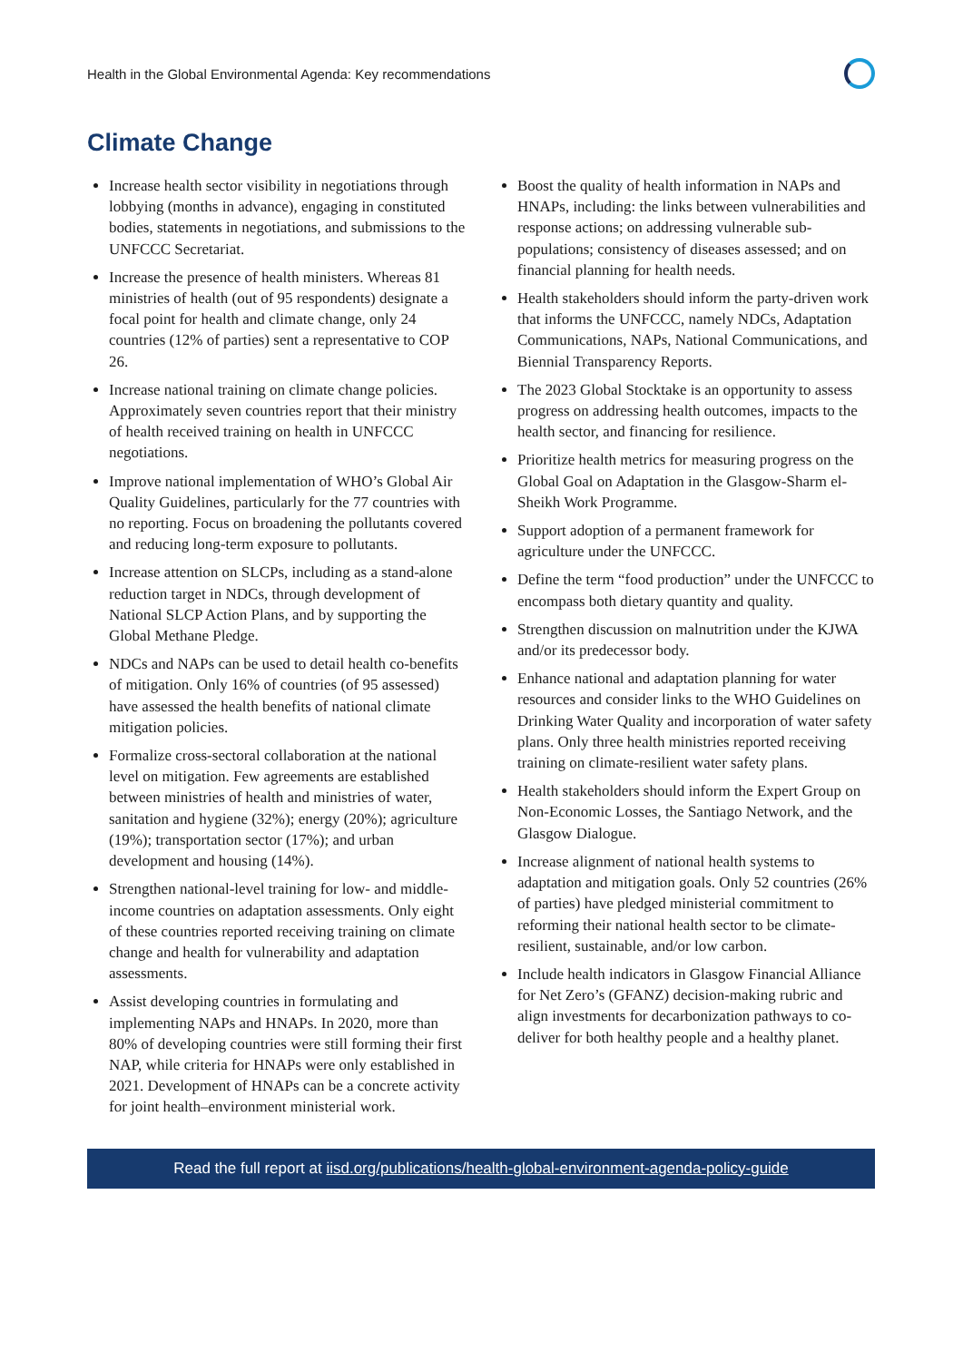Health in the Global Environmental Agenda: Key recommendations
Climate Change
Increase health sector visibility in negotiations through lobbying (months in advance), engaging in constituted bodies, statements in negotiations, and submissions to the UNFCCC Secretariat.
Increase the presence of health ministers. Whereas 81 ministries of health (out of 95 respondents) designate a focal point for health and climate change, only 24 countries (12% of parties) sent a representative to COP 26.
Increase national training on climate change policies. Approximately seven countries report that their ministry of health received training on health in UNFCCC negotiations.
Improve national implementation of WHO’s Global Air Quality Guidelines, particularly for the 77 countries with no reporting. Focus on broadening the pollutants covered and reducing long-term exposure to pollutants.
Increase attention on SLCPs, including as a stand-alone reduction target in NDCs, through development of National SLCP Action Plans, and by supporting the Global Methane Pledge.
NDCs and NAPs can be used to detail health co-benefits of mitigation. Only 16% of countries (of 95 assessed) have assessed the health benefits of national climate mitigation policies.
Formalize cross-sectoral collaboration at the national level on mitigation. Few agreements are established between ministries of health and ministries of water, sanitation and hygiene (32%); energy (20%); agriculture (19%); transportation sector (17%); and urban development and housing (14%).
Strengthen national-level training for low- and middle-income countries on adaptation assessments. Only eight of these countries reported receiving training on climate change and health for vulnerability and adaptation assessments.
Assist developing countries in formulating and implementing NAPs and HNAPs. In 2020, more than 80% of developing countries were still forming their first NAP, while criteria for HNAPs were only established in 2021. Development of HNAPs can be a concrete activity for joint health–environment ministerial work.
Boost the quality of health information in NAPs and HNAPs, including: the links between vulnerabilities and response actions; on addressing vulnerable sub-populations; consistency of diseases assessed; and on financial planning for health needs.
Health stakeholders should inform the party-driven work that informs the UNFCCC, namely NDCs, Adaptation Communications, NAPs, National Communications, and Biennial Transparency Reports.
The 2023 Global Stocktake is an opportunity to assess progress on addressing health outcomes, impacts to the health sector, and financing for resilience.
Prioritize health metrics for measuring progress on the Global Goal on Adaptation in the Glasgow-Sharm el-Sheikh Work Programme.
Support adoption of a permanent framework for agriculture under the UNFCCC.
Define the term “food production” under the UNFCCC to encompass both dietary quantity and quality.
Strengthen discussion on malnutrition under the KJWA and/or its predecessor body.
Enhance national and adaptation planning for water resources and consider links to the WHO Guidelines on Drinking Water Quality and incorporation of water safety plans. Only three health ministries reported receiving training on climate-resilient water safety plans.
Health stakeholders should inform the Expert Group on Non-Economic Losses, the Santiago Network, and the Glasgow Dialogue.
Increase alignment of national health systems to adaptation and mitigation goals. Only 52 countries (26% of parties) have pledged ministerial commitment to reforming their national health sector to be climate-resilient, sustainable, and/or low carbon.
Include health indicators in Glasgow Financial Alliance for Net Zero’s (GFANZ) decision-making rubric and align investments for decarbonization pathways to co-deliver for both healthy people and a healthy planet.
Read the full report at iisd.org/publications/health-global-environment-agenda-policy-guide